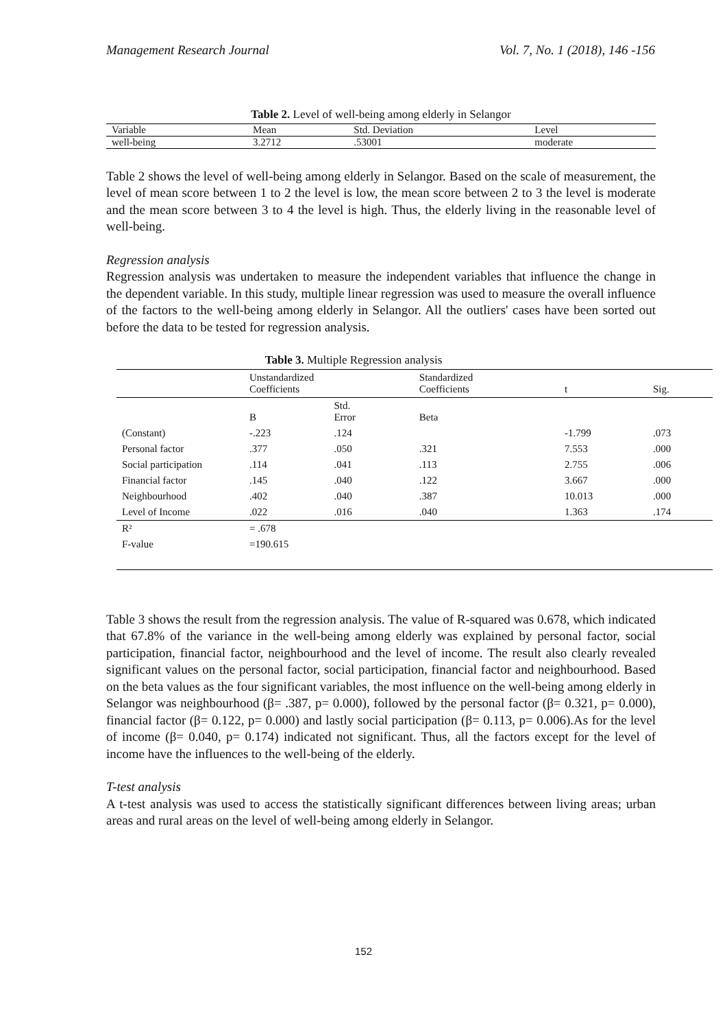Management Research Journal Vol. 7, No. 1 (2018), 146 -156
Table 2. Level of well-being among elderly in Selangor
| Variable | Mean | Std. Deviation | Level |
| --- | --- | --- | --- |
| well-being | 3.2712 | .53001 | moderate |
Table 2 shows the level of well-being among elderly in Selangor. Based on the scale of measurement, the level of mean score between 1 to 2 the level is low, the mean score between 2 to 3 the level is moderate and the mean score between 3 to 4 the level is high. Thus, the elderly living in the reasonable level of well-being.
Regression analysis
Regression analysis was undertaken to measure the independent variables that influence the change in the dependent variable. In this study, multiple linear regression was used to measure the overall influence of the factors to the well-being among elderly in Selangor. All the outliers' cases have been sorted out before the data to be tested for regression analysis.
Table 3. Multiple Regression analysis
| | Unstandardized Coefficients | | Standardized Coefficients | t | Sig. |
| --- | --- | --- | --- | --- | --- |
| | B | Std. Error | Beta | | |
| (Constant) | -.223 | .124 | | -1.799 | .073 |
| Personal factor | .377 | .050 | .321 | 7.553 | .000 |
| Social participation | .114 | .041 | .113 | 2.755 | .006 |
| Financial factor | .145 | .040 | .122 | 3.667 | .000 |
| Neighbourhood | .402 | .040 | .387 | 10.013 | .000 |
| Level of Income | .022 | .016 | .040 | 1.363 | .174 |
| R² | = .678 | | | | |
| F-value | =190.615 | | | | |
Table 3 shows the result from the regression analysis. The value of R-squared was 0.678, which indicated that 67.8% of the variance in the well-being among elderly was explained by personal factor, social participation, financial factor, neighbourhood and the level of income. The result also clearly revealed significant values on the personal factor, social participation, financial factor and neighbourhood. Based on the beta values as the four significant variables, the most influence on the well-being among elderly in Selangor was neighbourhood (β= .387, p= 0.000), followed by the personal factor (β= 0.321, p= 0.000), financial factor (β= 0.122, p= 0.000) and lastly social participation (β= 0.113, p= 0.006).As for the level of income (β= 0.040, p= 0.174) indicated not significant. Thus, all the factors except for the level of income have the influences to the well-being of the elderly.
T-test analysis
A t-test analysis was used to access the statistically significant differences between living areas; urban areas and rural areas on the level of well-being among elderly in Selangor.
152